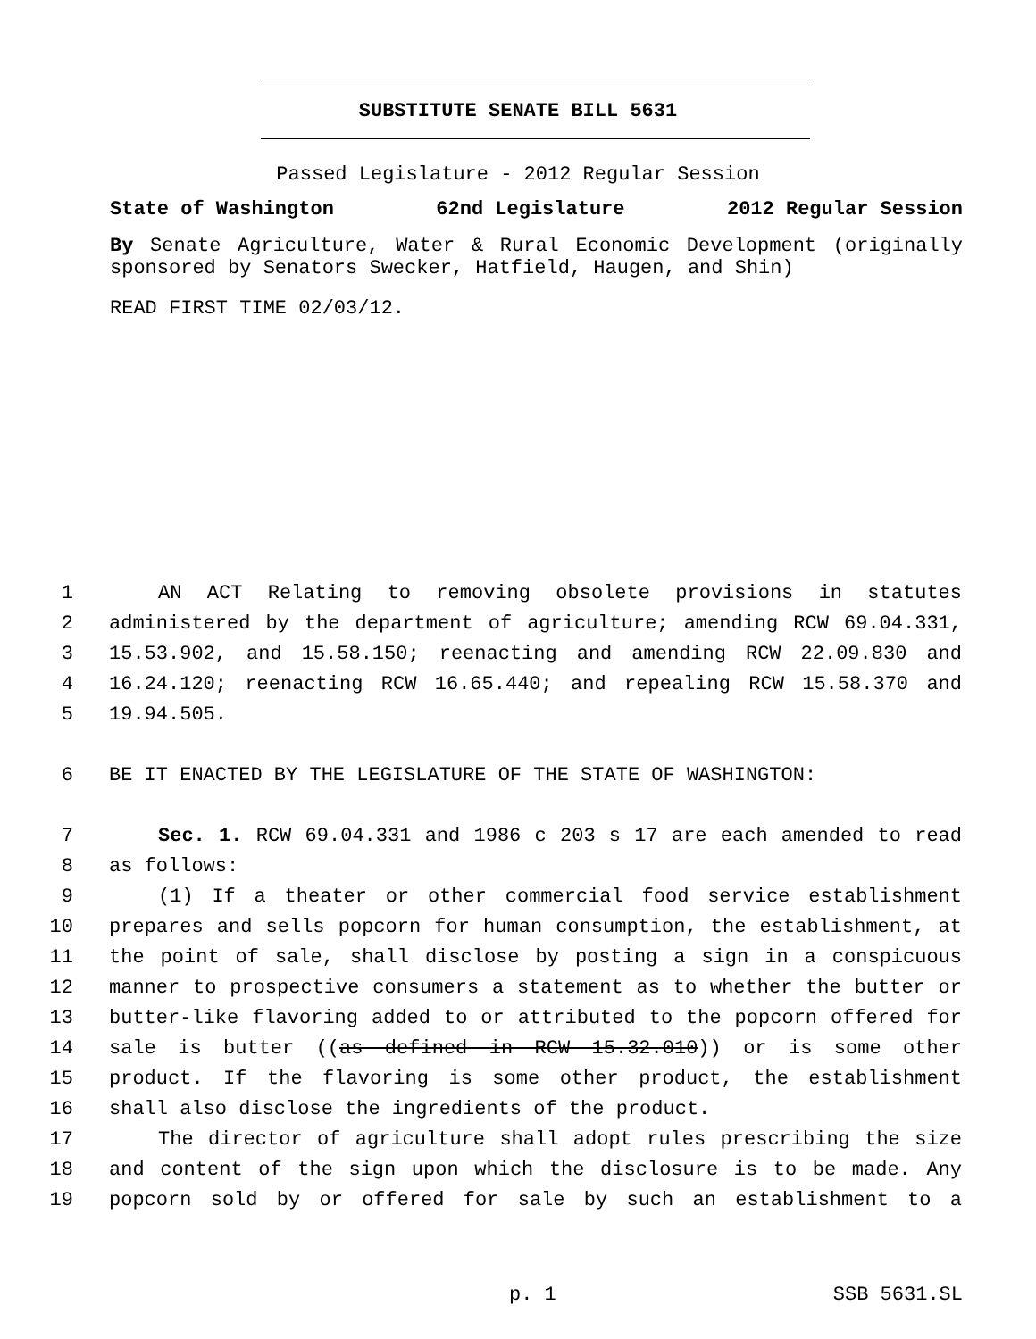SUBSTITUTE SENATE BILL 5631
Passed Legislature - 2012 Regular Session
State of Washington 62nd Legislature 2012 Regular Session
By Senate Agriculture, Water & Rural Economic Development (originally sponsored by Senators Swecker, Hatfield, Haugen, and Shin)
READ FIRST TIME 02/03/12.
1 AN ACT Relating to removing obsolete provisions in statutes
2 administered by the department of agriculture; amending RCW 69.04.331,
3 15.53.902, and 15.58.150; reenacting and amending RCW 22.09.830 and
4 16.24.120; reenacting RCW 16.65.440; and repealing RCW 15.58.370 and
5 19.94.505.
6 BE IT ENACTED BY THE LEGISLATURE OF THE STATE OF WASHINGTON:
7 Sec. 1. RCW 69.04.331 and 1986 c 203 s 17 are each amended to read
8 as follows:
9 (1) If a theater or other commercial food service establishment
10 prepares and sells popcorn for human consumption, the establishment, at
11 the point of sale, shall disclose by posting a sign in a conspicuous
12 manner to prospective consumers a statement as to whether the butter or
13 butter-like flavoring added to or attributed to the popcorn offered for
14 sale is butter ((as defined in RCW 15.32.010)) or is some other
15 product. If the flavoring is some other product, the establishment
16 shall also disclose the ingredients of the product.
17 The director of agriculture shall adopt rules prescribing the size
18 and content of the sign upon which the disclosure is to be made. Any
19 popcorn sold by or offered for sale by such an establishment to a
p. 1 SSB 5631.SL